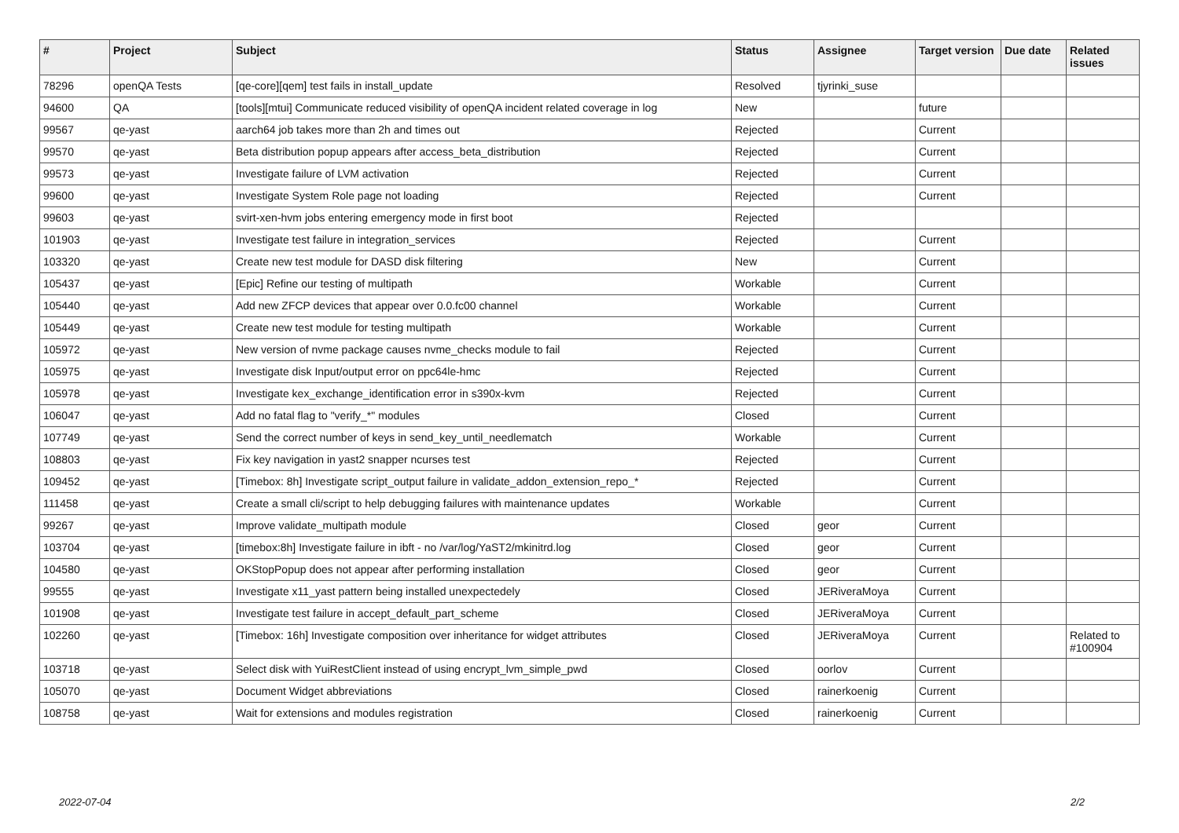| # | Project | Subject | Status | Assignee | Target version | Due date | Related issues |
| --- | --- | --- | --- | --- | --- | --- | --- |
| 78296 | openQA Tests | [qe-core][qem] test fails in install_update | Resolved | tjyrinki_suse | | | |
| 94600 | QA | [tools][mtui] Communicate reduced visibility of openQA incident related coverage in log | New | | future | | |
| 99567 | qe-yast | aarch64 job takes more than 2h and times out | Rejected | | Current | | |
| 99570 | qe-yast | Beta distribution popup appears after access_beta_distribution | Rejected | | Current | | |
| 99573 | qe-yast | Investigate failure of LVM activation | Rejected | | Current | | |
| 99600 | qe-yast | Investigate System Role page not loading | Rejected | | Current | | |
| 99603 | qe-yast | svirt-xen-hvm jobs entering emergency mode in first boot | Rejected | | | | |
| 101903 | qe-yast | Investigate test failure in integration_services | Rejected | | Current | | |
| 103320 | qe-yast | Create new test module for DASD disk filtering | New | | Current | | |
| 105437 | qe-yast | [Epic] Refine our testing of multipath | Workable | | Current | | |
| 105440 | qe-yast | Add new ZFCP devices that appear over 0.0.fc00 channel | Workable | | Current | | |
| 105449 | qe-yast | Create new test module for testing multipath | Workable | | Current | | |
| 105972 | qe-yast | New version of nvme package causes nvme_checks module to fail | Rejected | | Current | | |
| 105975 | qe-yast | Investigate disk Input/output error on ppc64le-hmc | Rejected | | Current | | |
| 105978 | qe-yast | Investigate kex_exchange_identification error in s390x-kvm | Rejected | | Current | | |
| 106047 | qe-yast | Add no fatal flag to "verify_*" modules | Closed | | Current | | |
| 107749 | qe-yast | Send the correct number of keys in send_key_until_needlematch | Workable | | Current | | |
| 108803 | qe-yast | Fix key navigation in yast2 snapper ncurses test | Rejected | | Current | | |
| 109452 | qe-yast | [Timebox: 8h] Investigate script_output failure in validate_addon_extension_repo_* | Rejected | | Current | | |
| 111458 | qe-yast | Create a small cli/script to help debugging failures with maintenance updates | Workable | | Current | | |
| 99267 | qe-yast | Improve validate_multipath module | Closed | geor | Current | | |
| 103704 | qe-yast | [timebox:8h] Investigate failure in ibft - no /var/log/YaST2/mkinitrd.log | Closed | geor | Current | | |
| 104580 | qe-yast | OKStopPopup does not appear after performing installation | Closed | geor | Current | | |
| 99555 | qe-yast | Investigate x11_yast pattern being installed unexpectedely | Closed | JERiveraMoya | Current | | |
| 101908 | qe-yast | Investigate test failure in accept_default_part_scheme | Closed | JERiveraMoya | Current | | |
| 102260 | qe-yast | [Timebox: 16h] Investigate composition over inheritance for widget attributes | Closed | JERiveraMoya | Current | | Related to #100904 |
| 103718 | qe-yast | Select disk with YuiRestClient instead of using encrypt_lvm_simple_pwd | Closed | oorlov | Current | | |
| 105070 | qe-yast | Document Widget abbreviations | Closed | rainerkoenig | Current | | |
| 108758 | qe-yast | Wait for extensions and modules registration | Closed | rainerkoenig | Current | | |
2022-07-04 2/2